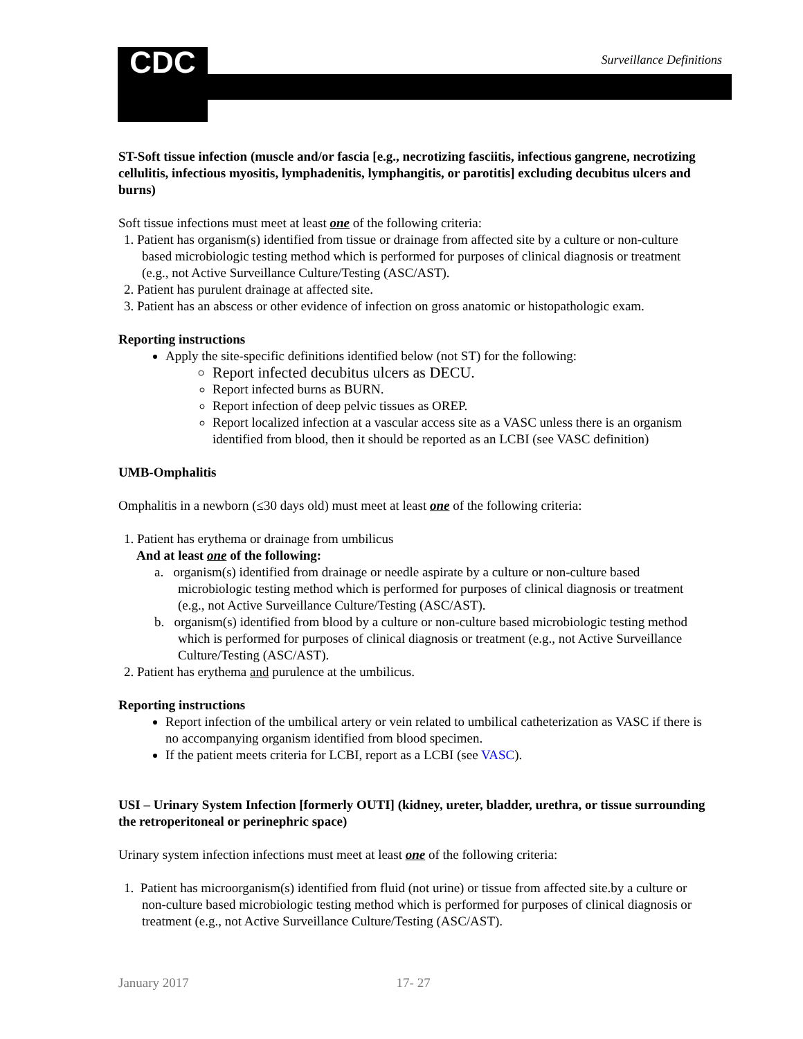CDC Surveillance Definitions
ST-Soft tissue infection (muscle and/or fascia [e.g., necrotizing fasciitis, infectious gangrene, necrotizing cellulitis, infectious myositis, lymphadenitis, lymphangitis, or parotitis] excluding decubitus ulcers and burns)
Soft tissue infections must meet at least one of the following criteria:
1. Patient has organism(s) identified from tissue or drainage from affected site by a culture or non-culture based microbiologic testing method which is performed for purposes of clinical diagnosis or treatment (e.g., not Active Surveillance Culture/Testing (ASC/AST).
2. Patient has purulent drainage at affected site.
3. Patient has an abscess or other evidence of infection on gross anatomic or histopathologic exam.
Reporting instructions
Apply the site-specific definitions identified below (not ST) for the following:
Report infected decubitus ulcers as DECU.
Report infected burns as BURN.
Report infection of deep pelvic tissues as OREP.
Report localized infection at a vascular access site as a VASC unless there is an organism identified from blood, then it should be reported as an LCBI (see VASC definition)
UMB-Omphalitis
Omphalitis in a newborn (≤30 days old) must meet at least one of the following criteria:
1. Patient has erythema or drainage from umbilicus
And at least one of the following:
a. organism(s) identified from drainage or needle aspirate by a culture or non-culture based microbiologic testing method which is performed for purposes of clinical diagnosis or treatment (e.g., not Active Surveillance Culture/Testing (ASC/AST).
b. organism(s) identified from blood by a culture or non-culture based microbiologic testing method which is performed for purposes of clinical diagnosis or treatment (e.g., not Active Surveillance Culture/Testing (ASC/AST).
2. Patient has erythema and purulence at the umbilicus.
Reporting instructions
Report infection of the umbilical artery or vein related to umbilical catheterization as VASC if there is no accompanying organism identified from blood specimen.
If the patient meets criteria for LCBI, report as a LCBI (see VASC).
USI – Urinary System Infection [formerly OUTI] (kidney, ureter, bladder, urethra, or tissue surrounding the retroperitoneal or perinephric space)
Urinary system infection infections must meet at least one of the following criteria:
1. Patient has microorganism(s) identified from fluid (not urine) or tissue from affected site.by a culture or non-culture based microbiologic testing method which is performed for purposes of clinical diagnosis or treatment (e.g., not Active Surveillance Culture/Testing (ASC/AST).
January 2017 17- 27